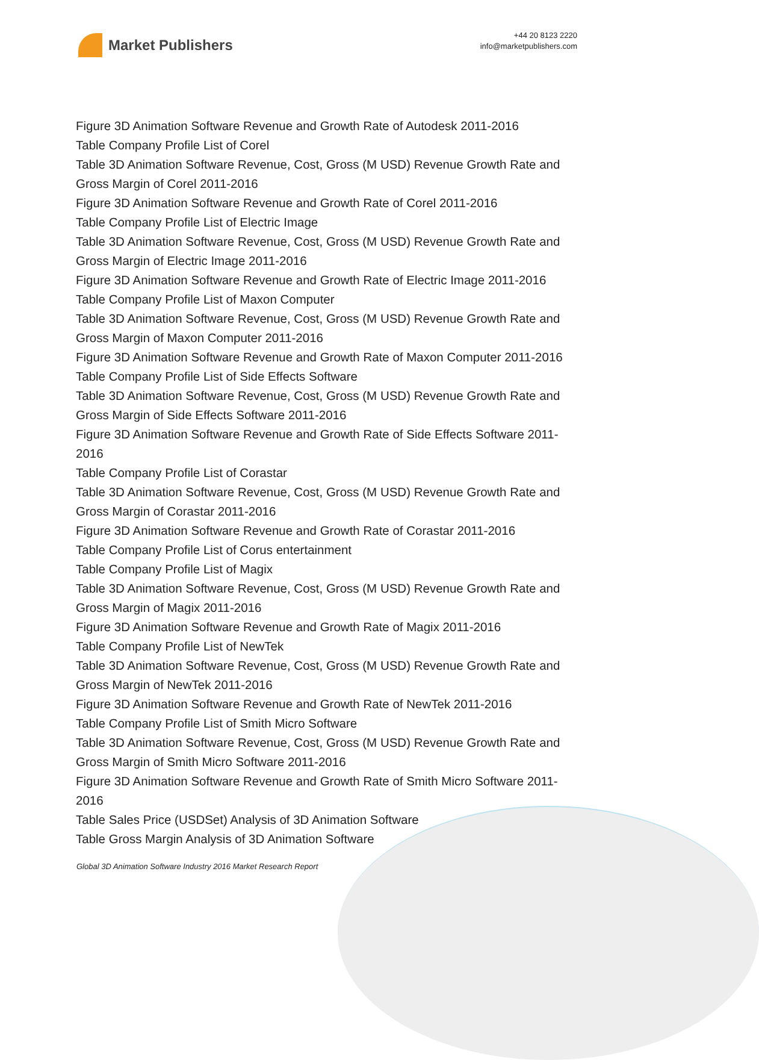Market Publishers
+44 20 8123 2220
info@marketpublishers.com
Figure 3D Animation Software Revenue and Growth Rate of Autodesk 2011-2016
Table Company Profile List of Corel
Table 3D Animation Software Revenue, Cost, Gross (M USD) Revenue Growth Rate and Gross Margin of Corel 2011-2016
Figure 3D Animation Software Revenue and Growth Rate of Corel 2011-2016
Table Company Profile List of Electric Image
Table 3D Animation Software Revenue, Cost, Gross (M USD) Revenue Growth Rate and Gross Margin of Electric Image 2011-2016
Figure 3D Animation Software Revenue and Growth Rate of Electric Image 2011-2016
Table Company Profile List of Maxon Computer
Table 3D Animation Software Revenue, Cost, Gross (M USD) Revenue Growth Rate and Gross Margin of Maxon Computer 2011-2016
Figure 3D Animation Software Revenue and Growth Rate of Maxon Computer 2011-2016
Table Company Profile List of Side Effects Software
Table 3D Animation Software Revenue, Cost, Gross (M USD) Revenue Growth Rate and Gross Margin of Side Effects Software 2011-2016
Figure 3D Animation Software Revenue and Growth Rate of Side Effects Software 2011-2016
Table Company Profile List of Corastar
Table 3D Animation Software Revenue, Cost, Gross (M USD) Revenue Growth Rate and Gross Margin of Corastar 2011-2016
Figure 3D Animation Software Revenue and Growth Rate of Corastar 2011-2016
Table Company Profile List of Corus entertainment
Table Company Profile List of Magix
Table 3D Animation Software Revenue, Cost, Gross (M USD) Revenue Growth Rate and Gross Margin of Magix 2011-2016
Figure 3D Animation Software Revenue and Growth Rate of Magix 2011-2016
Table Company Profile List of NewTek
Table 3D Animation Software Revenue, Cost, Gross (M USD) Revenue Growth Rate and Gross Margin of NewTek 2011-2016
Figure 3D Animation Software Revenue and Growth Rate of NewTek 2011-2016
Table Company Profile List of Smith Micro Software
Table 3D Animation Software Revenue, Cost, Gross (M USD) Revenue Growth Rate and Gross Margin of Smith Micro Software 2011-2016
Figure 3D Animation Software Revenue and Growth Rate of Smith Micro Software 2011-2016
Table Sales Price (USDSet) Analysis of 3D Animation Software
Table Gross Margin Analysis of 3D Animation Software
Global 3D Animation Software Industry 2016 Market Research Report